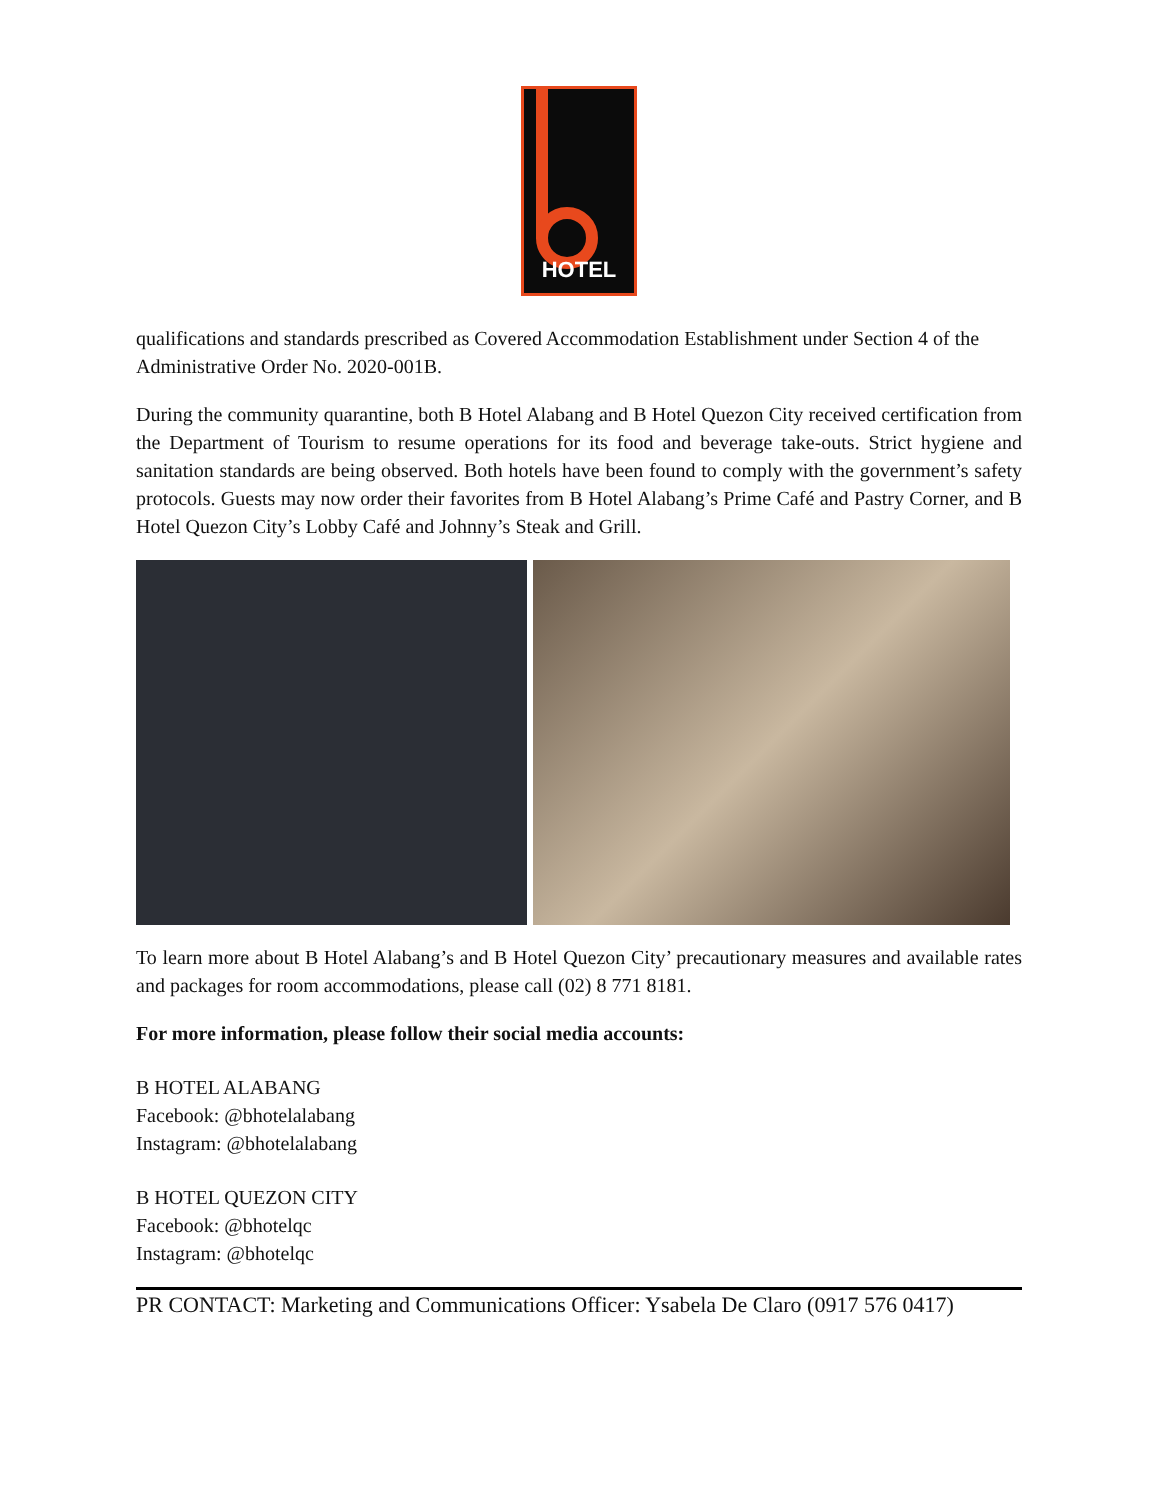HOTEL
qualifications and standards prescribed as Covered Accommodation Establishment under Section 4 of the Administrative Order No. 2020-001B.
During the community quarantine, both B Hotel Alabang and B Hotel Quezon City received certification from the Department of Tourism to resume operations for its food and beverage take-outs. Strict hygiene and sanitation standards are being observed. Both hotels have been found to comply with the government’s safety protocols. Guests may now order their favorites from B Hotel Alabang’s Prime Café and Pastry Corner, and B Hotel Quezon City’s Lobby Café and Johnny’s Steak and Grill.
To learn more about B Hotel Alabang’s and B Hotel Quezon City’ precautionary measures and available rates and packages for room accommodations, please call (02) 8 771 8181.
For more information, please follow their social media accounts:
B HOTEL ALABANG
Facebook: @bhotelalabang
Instagram: @bhotelalabang
B HOTEL QUEZON CITY
Facebook: @bhotelqc
Instagram: @bhotelqc
PR CONTACT: Marketing and Communications Officer: Ysabela De Claro (0917 576 0417)